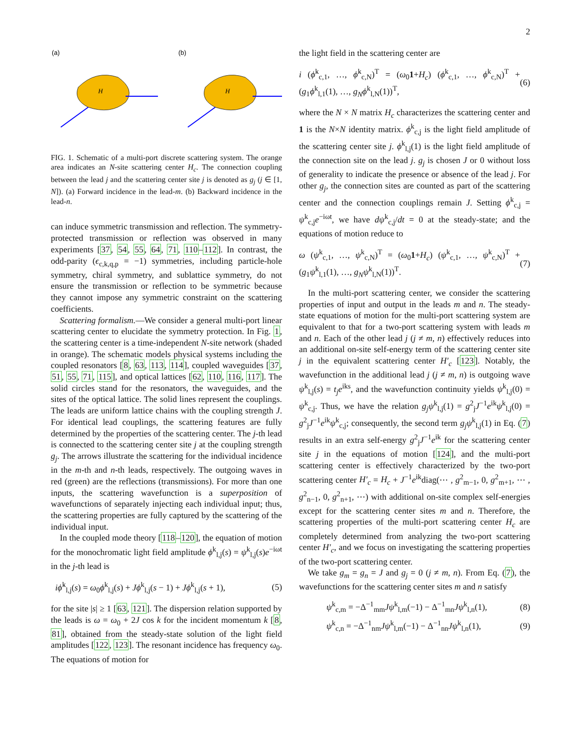2
(a)
(b)
H
H
FIG. 1. Schematic of a multi-port discrete scattering system. The orange area indicates an N-site scattering center H<sub>c</sub>. The connection coupling between the lead j and the scattering center site j is denoted as g<sub>j</sub> (j ∈ [1, N]). (a) Forward incidence in the lead-m. (b) Backward incidence in the lead-n.
can induce symmetric transmission and reflection. The symmetry-protected transmission or reflection was observed in many experiments [37, 54, 55, 64, 71, 110–112]. In contrast, the odd-parity (ϵ<sub>c,k,q,p</sub> = −1) symmetries, including particle-hole symmetry, chiral symmetry, and sublattice symmetry, do not ensure the transmission or reflection to be symmetric because they cannot impose any symmetric constraint on the scattering coefficients.
Scattering formalism.—We consider a general multi-port linear scattering center to elucidate the symmetry protection. In Fig. 1, the scattering center is a time-independent N-site network (shaded in orange). The schematic models physical systems including the coupled resonators [8, 63, 113, 114], coupled waveguides [37, 51, 55, 71, 115], and optical lattices [62, 110, 116, 117]. The solid circles stand for the resonators, the waveguides, and the sites of the optical lattice. The solid lines represent the couplings. The leads are uniform lattice chains with the coupling strength J. For identical lead couplings, the scattering features are fully determined by the properties of the scattering center. The j-th lead is connected to the scattering center site j at the coupling strength g<sub>j</sub>. The arrows illustrate the scattering for the individual incidence in the m-th and n-th leads, respectively. The outgoing waves in red (green) are the reflections (transmissions). For more than one inputs, the scattering wavefunction is a superposition of wavefunctions of separately injecting each individual input; thus, the scattering properties are fully captured by the scattering of the individual input.
In the coupled mode theory [118–120], the equation of motion for the monochromatic light field amplitude ϕ<sup>k</sup><sub>l,j</sub>(s) = ψ<sup>k</sup><sub>l,j</sub>(s)e<sup>−iωt</sup> in the j-th lead is
iϕ̇<sup>k</sup><sub>l,j</sub>(s) = ω<sub>0</sub>ϕ<sup>k</sup><sub>l,j</sub>(s) + Jϕ<sup>k</sup><sub>l,j</sub>(s − 1) + Jϕ<sup>k</sup><sub>l,j</sub>(s + 1), (5)
for the site |s| ≥ 1 [63, 121]. The dispersion relation supported by the leads is ω = ω<sub>0</sub> + 2J cos k for the incident momentum k [8, 81], obtained from the steady-state solution of the light field amplitudes [122, 123]. The resonant incidence has frequency ω<sub>0</sub>. The equations of motion for
the light field in the scattering center are
i (ϕ̇<sup>k</sup><sub>c,1</sub>, …, ϕ̇<sup>k</sup><sub>c,N</sub>)<sup>T</sup> = (ω<sub>0</sub>1+H<sub>c</sub>) (ϕ<sup>k</sup><sub>c,1</sub>, …, ϕ<sup>k</sup><sub>c,N</sub>)<sup>T</sup> + (g<sub>1</sub>ϕ<sup>k</sup><sub>l,1</sub>(1), …, g<sub>N</sub>ϕ<sup>k</sup><sub>l,N</sub>(1))<sup>T</sup>, (6)
where the N × N matrix H<sub>c</sub> characterizes the scattering center and 1 is the N×N identity matrix. ϕ<sup>k</sup><sub>c,j</sub> is the light field amplitude of the scattering center site j. ϕ<sup>k</sup><sub>l,j</sub>(1) is the light field amplitude of the connection site on the lead j. g<sub>j</sub> is chosen J or 0 without loss of generality to indicate the presence or absence of the lead j. For other g<sub>j</sub>, the connection sites are counted as part of the scattering center and the connection couplings remain J. Setting ϕ<sup>k</sup><sub>c,j</sub> = ψ<sup>k</sup><sub>c,j</sub>e<sup>−iωt</sup>, we have dψ<sup>k</sup><sub>c,j</sub>/dt = 0 at the steady-state; and the equations of motion reduce to
ω (ψ<sup>k</sup><sub>c,1</sub>, …, ψ<sup>k</sup><sub>c,N</sub>)<sup>T</sup> = (ω<sub>0</sub>1+H<sub>c</sub>) (ψ<sup>k</sup><sub>c,1</sub>, …, ψ<sup>k</sup><sub>c,N</sub>)<sup>T</sup> + (g<sub>1</sub>ψ<sup>k</sup><sub>l,1</sub>(1), …, g<sub>N</sub>ψ<sup>k</sup><sub>l,N</sub>(1))<sup>T</sup>. (7)
In the multi-port scattering center, we consider the scattering properties of input and output in the leads m and n. The steady-state equations of motion for the multi-port scattering system are equivalent to that for a two-port scattering system with leads m and n. Each of the other lead j (j ≠ m, n) effectively reduces into an additional on-site self-energy term of the scattering center site j in the equivalent scattering center H′<sub>c</sub> [123]. Notably, the wavefunction in the additional lead j (j ≠ m, n) is outgoing wave ψ<sup>k</sup><sub>l,j</sub>(s) = t<sub>j</sub>e<sup>iks</sup>, and the wavefunction continuity yields ψ<sup>k</sup><sub>l,j</sub>(0) = ψ<sup>k</sup><sub>c,j</sub>. Thus, we have the relation g<sub>j</sub>ψ<sup>k</sup><sub>l,j</sub>(1) = g<sup>2</sup><sub>j</sub>J<sup>−1</sup>e<sup>ik</sup>ψ<sup>k</sup><sub>l,j</sub>(0) = g<sup>2</sup><sub>j</sub>J<sup>−1</sup>e<sup>ik</sup>ψ<sup>k</sup><sub>c,j</sub>; consequently, the second term g<sub>j</sub>ψ<sup>k</sup><sub>l,j</sub>(1) in Eq. (7) results in an extra self-energy g<sup>2</sup><sub>j</sub>J<sup>−1</sup>e<sup>ik</sup> for the scattering center site j in the equations of motion [124], and the multi-port scattering center is effectively characterized by the two-port scattering center H′<sub>c</sub> = H<sub>c</sub> + J<sup>−1</sup>e<sup>ik</sup>diag(⋯ , g<sup>2</sup><sub>m−1</sub>, 0, g<sup>2</sup><sub>m+1</sub>, ⋯ , g<sup>2</sup><sub>n−1</sub>, 0, g<sup>2</sup><sub>n+1</sub>, ⋯) with additional on-site complex self-energies except for the scattering center sites m and n. Therefore, the scattering properties of the multi-port scattering center H<sub>c</sub> are completely determined from analyzing the two-port scattering center H′<sub>c</sub>, and we focus on investigating the scattering properties of the two-port scattering center.
We take g<sub>m</sub> = g<sub>n</sub> = J and g<sub>j</sub> = 0 (j ≠ m, n). From Eq. (7), the wavefunctions for the scattering center sites m and n satisfy
ψ<sup>k</sup><sub>c,m</sub> = −Δ<sup>−1</sup><sub>mm</sub>Jψ<sup>k</sup><sub>l,m</sub>(−1) − Δ<sup>−1</sup><sub>mn</sub>Jψ<sup>k</sup><sub>l,n</sub>(1), (8)
ψ<sup>k</sup><sub>c,n</sub> = −Δ<sup>−1</sup><sub>nm</sub>Jψ<sup>k</sup><sub>l,m</sub>(−1) − Δ<sup>−1</sup><sub>nn</sub>Jψ<sup>k</sup><sub>l,n</sub>(1), (9)